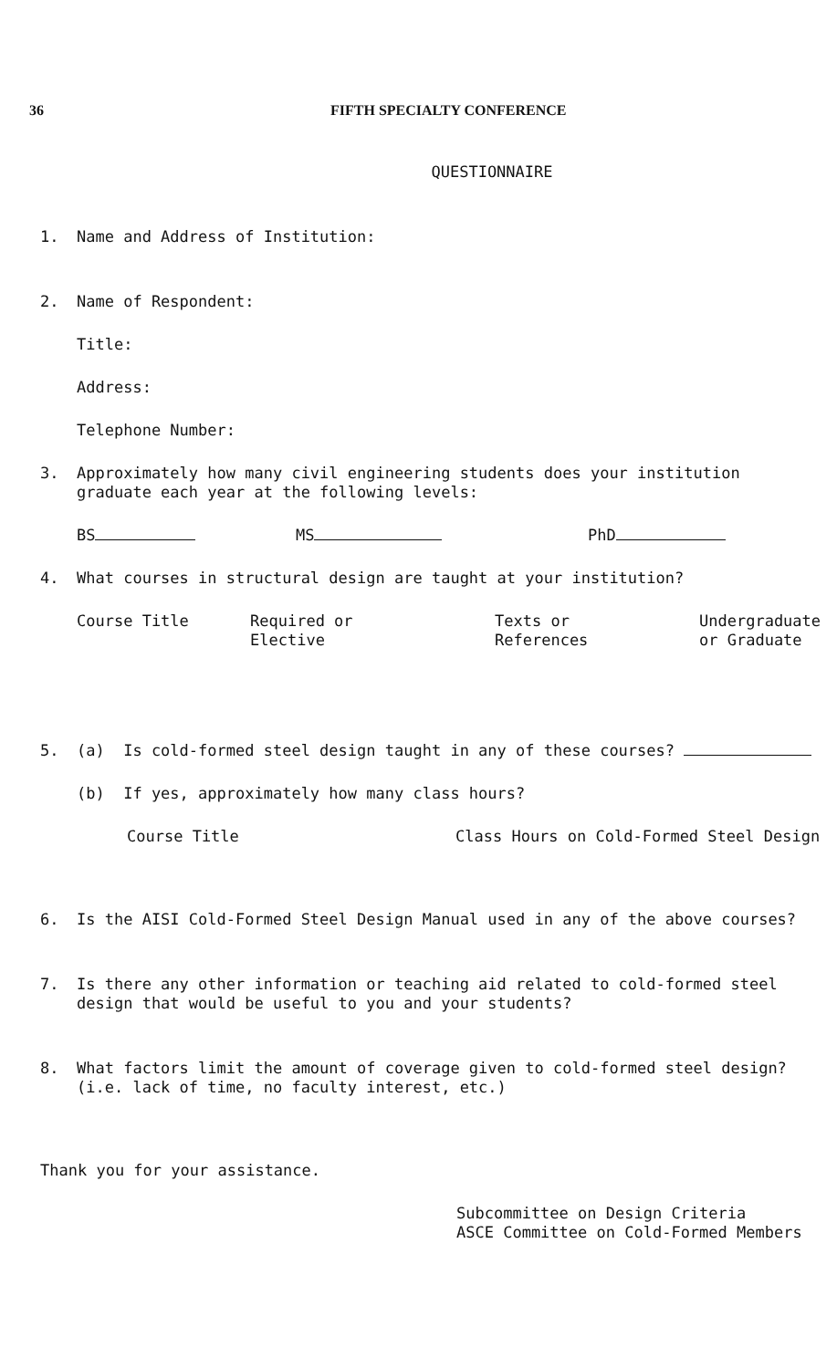36 FIFTH SPECIALTY CONFERENCE
QUESTIONNAIRE
1. Name and Address of Institution:
2. Name of Respondent:
Title:
Address:
Telephone Number:
3. Approximately how many civil engineering students does your institution
graduate each year at the following levels:
BS MS PhD
4. What courses in structural design are taught at your institution?
Course Title Required or
Elective Texts or
References Undergraduate
or Graduate
5. (a) Is cold-formed steel design taught in any of these courses?
(b) If yes, approximately how many class hours?
Course Title Class Hours on Cold-Formed Steel Design
6. Is the AISI Cold-Formed Steel Design Manual used in any of the above courses?
7. Is there any other information or teaching aid related to cold-formed steel
design that would be useful to you and your students?
8. What factors limit the amount of coverage given to cold-formed steel design?
(i.e. lack of time, no faculty interest, etc.)
Thank you for your assistance.
Subcommittee on Design Criteria
ASCE Committee on Cold-Formed Members